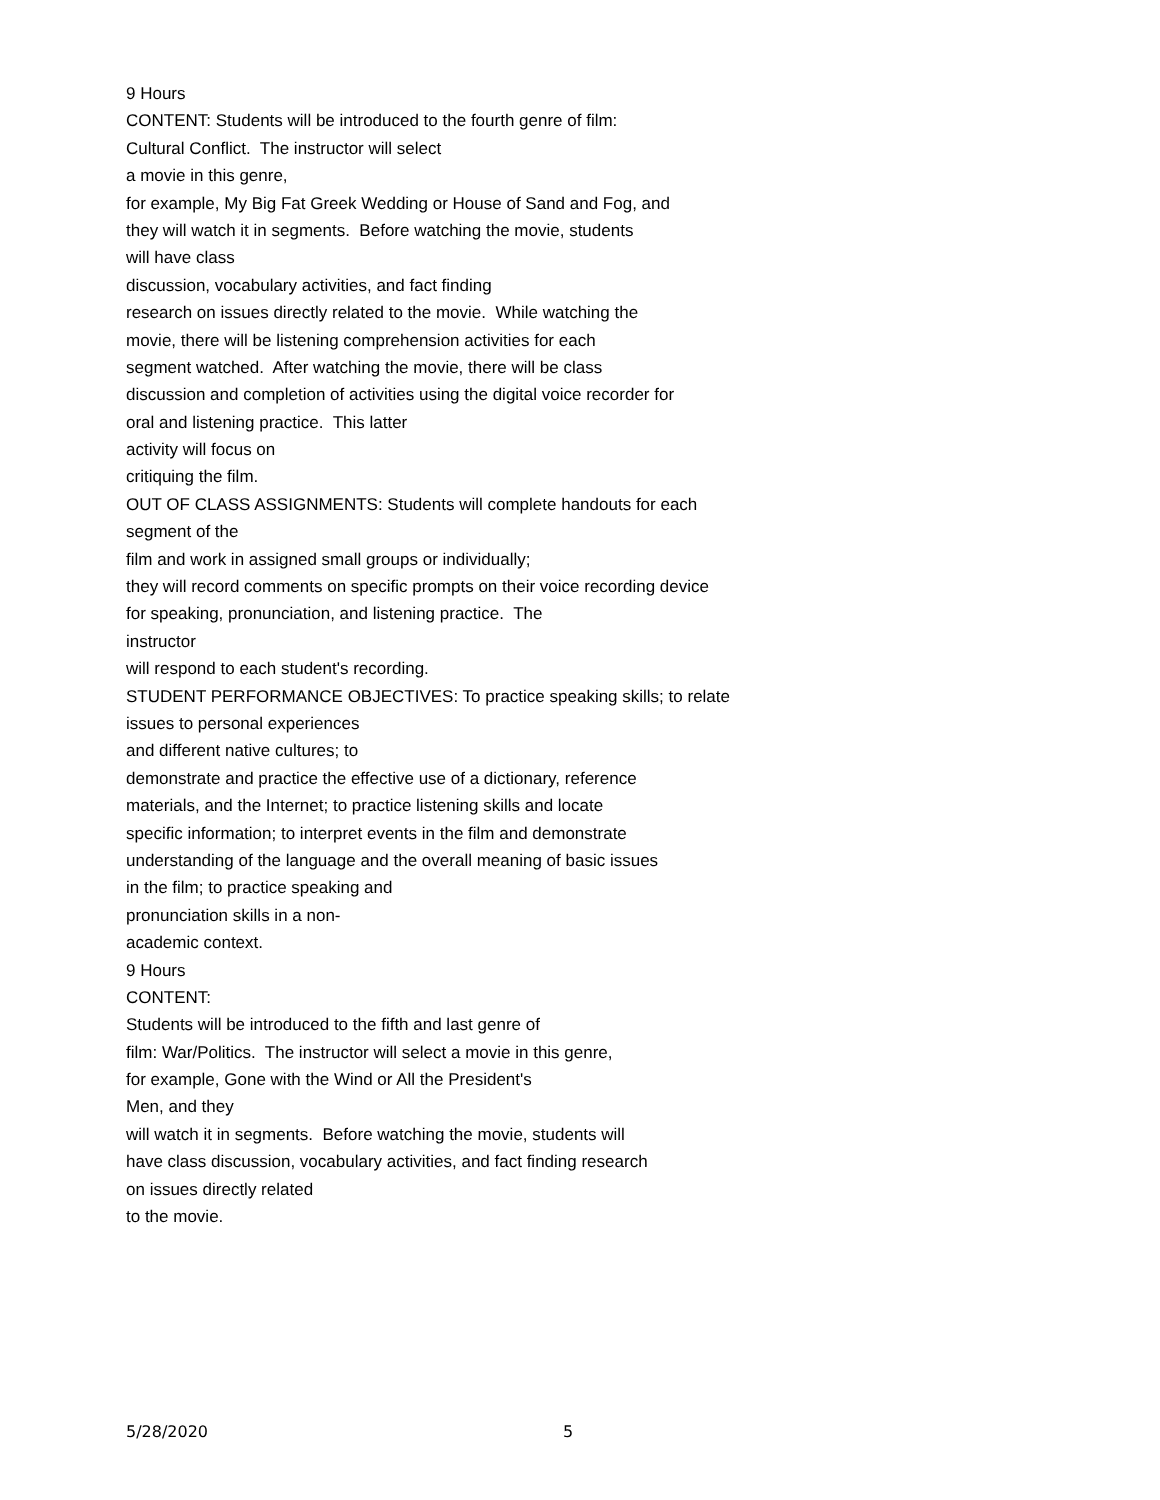9 Hours
CONTENT: Students will be introduced to the fourth genre of film:
Cultural Conflict. The instructor will select
a movie in this genre,
for example, My Big Fat Greek Wedding or House of Sand and Fog, and
they will watch it in segments. Before watching the movie, students
will have class
discussion, vocabulary activities, and fact finding
research on issues directly related to the movie. While watching the
movie, there will be listening comprehension activities for each
segment watched. After watching the movie, there will be class
discussion and completion of activities using the digital voice recorder for
oral and listening practice. This latter
activity will focus on
critiquing the film.
OUT OF CLASS ASSIGNMENTS: Students will complete handouts for each
segment of the
film and work in assigned small groups or individually;
they will record comments on specific prompts on their voice recording device
for speaking, pronunciation, and listening practice. The
instructor
will respond to each student's recording.
STUDENT PERFORMANCE OBJECTIVES: To practice speaking skills; to relate
issues to personal experiences
and different native cultures; to
demonstrate and practice the effective use of a dictionary, reference
materials, and the Internet; to practice listening skills and locate
specific information; to interpret events in the film and demonstrate
understanding of the language and the overall meaning of basic issues
in the film; to practice speaking and
pronunciation skills in a non-
academic context.
9 Hours
CONTENT:
Students will be introduced to the fifth and last genre of
film: War/Politics. The instructor will select a movie in this genre,
for example, Gone with the Wind or All the President's
Men, and they
will watch it in segments. Before watching the movie, students will
have class discussion, vocabulary activities, and fact finding research
on issues directly related
to the movie.
5/28/2020 5